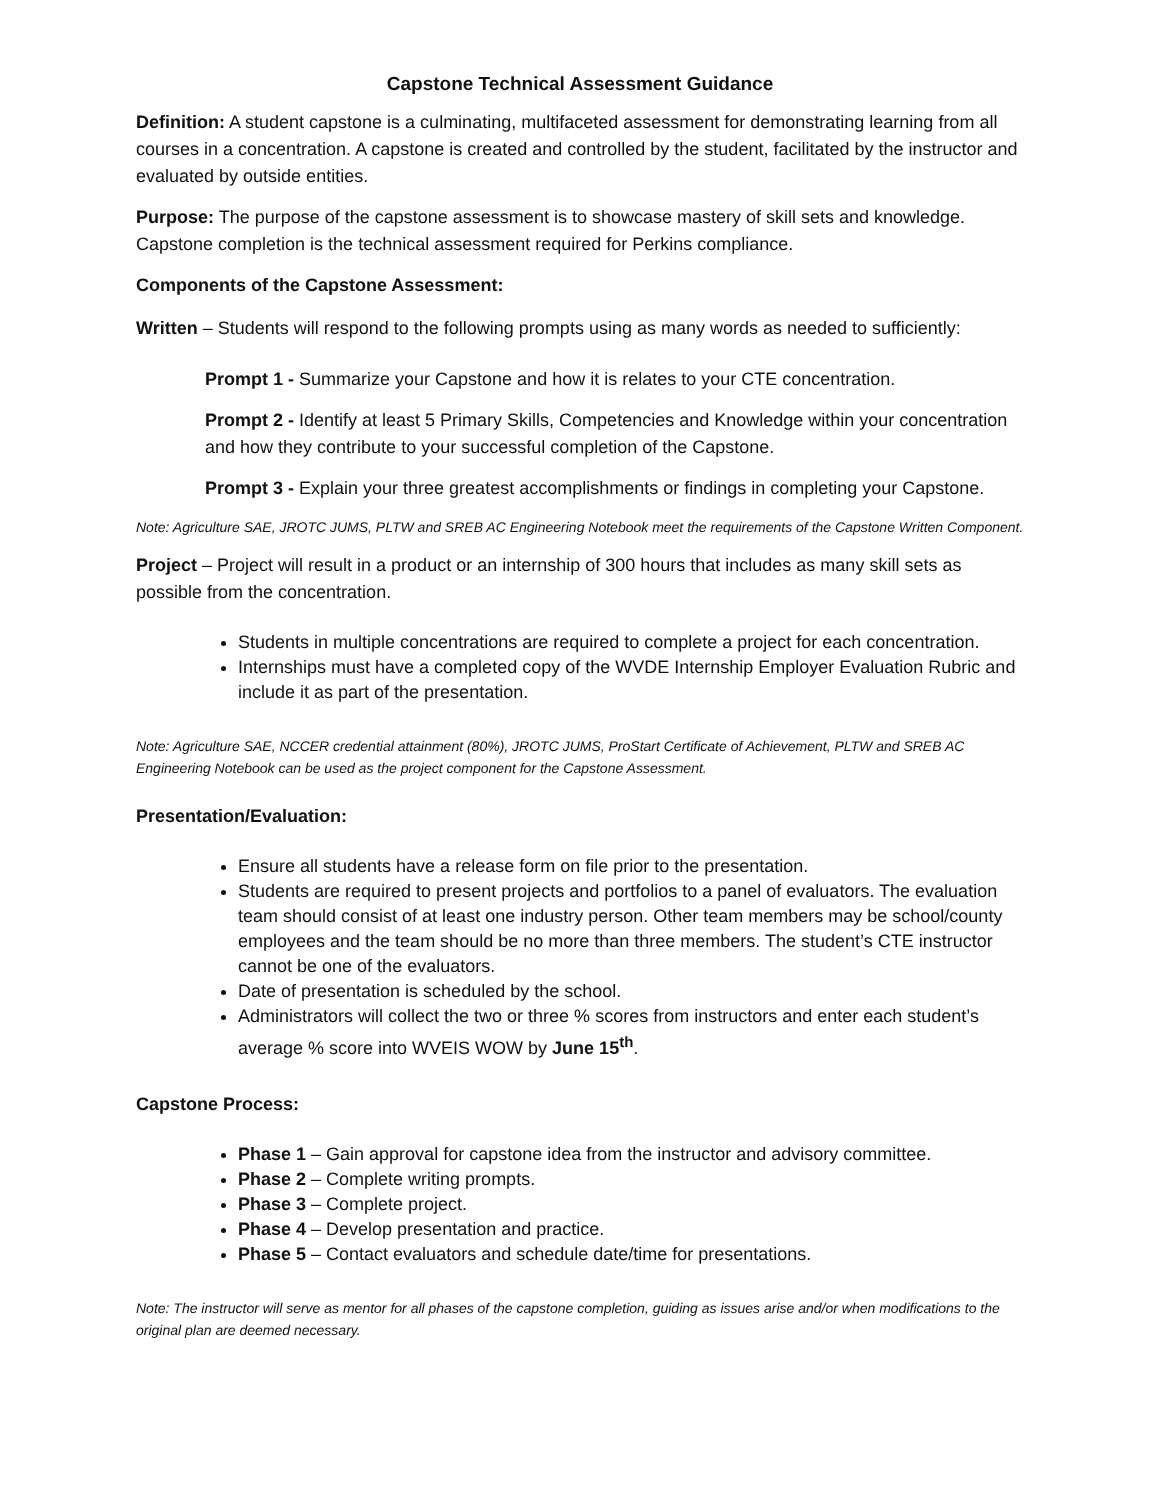Capstone Technical Assessment Guidance
Definition: A student capstone is a culminating, multifaceted assessment for demonstrating learning from all courses in a concentration. A capstone is created and controlled by the student, facilitated by the instructor and evaluated by outside entities.
Purpose: The purpose of the capstone assessment is to showcase mastery of skill sets and knowledge. Capstone completion is the technical assessment required for Perkins compliance.
Components of the Capstone Assessment:
Written – Students will respond to the following prompts using as many words as needed to sufficiently:
Prompt 1 - Summarize your Capstone and how it is relates to your CTE concentration.
Prompt 2 - Identify at least 5 Primary Skills, Competencies and Knowledge within your concentration and how they contribute to your successful completion of the Capstone.
Prompt 3 - Explain your three greatest accomplishments or findings in completing your Capstone.
Note: Agriculture SAE, JROTC JUMS, PLTW and SREB AC Engineering Notebook meet the requirements of the Capstone Written Component.
Project – Project will result in a product or an internship of 300 hours that includes as many skill sets as possible from the concentration.
Students in multiple concentrations are required to complete a project for each concentration.
Internships must have a completed copy of the WVDE Internship Employer Evaluation Rubric and include it as part of the presentation.
Note: Agriculture SAE, NCCER credential attainment (80%), JROTC JUMS, ProStart Certificate of Achievement, PLTW and SREB AC Engineering Notebook can be used as the project component for the Capstone Assessment.
Presentation/Evaluation:
Ensure all students have a release form on file prior to the presentation.
Students are required to present projects and portfolios to a panel of evaluators. The evaluation team should consist of at least one industry person. Other team members may be school/county employees and the team should be no more than three members. The student’s CTE instructor cannot be one of the evaluators.
Date of presentation is scheduled by the school.
Administrators will collect the two or three % scores from instructors and enter each student’s average % score into WVEIS WOW by June 15<sup>th</sup>.
Capstone Process:
Phase 1 – Gain approval for capstone idea from the instructor and advisory committee.
Phase 2 – Complete writing prompts.
Phase 3 – Complete project.
Phase 4 – Develop presentation and practice.
Phase 5 – Contact evaluators and schedule date/time for presentations.
Note: The instructor will serve as mentor for all phases of the capstone completion, guiding as issues arise and/or when modifications to the original plan are deemed necessary.